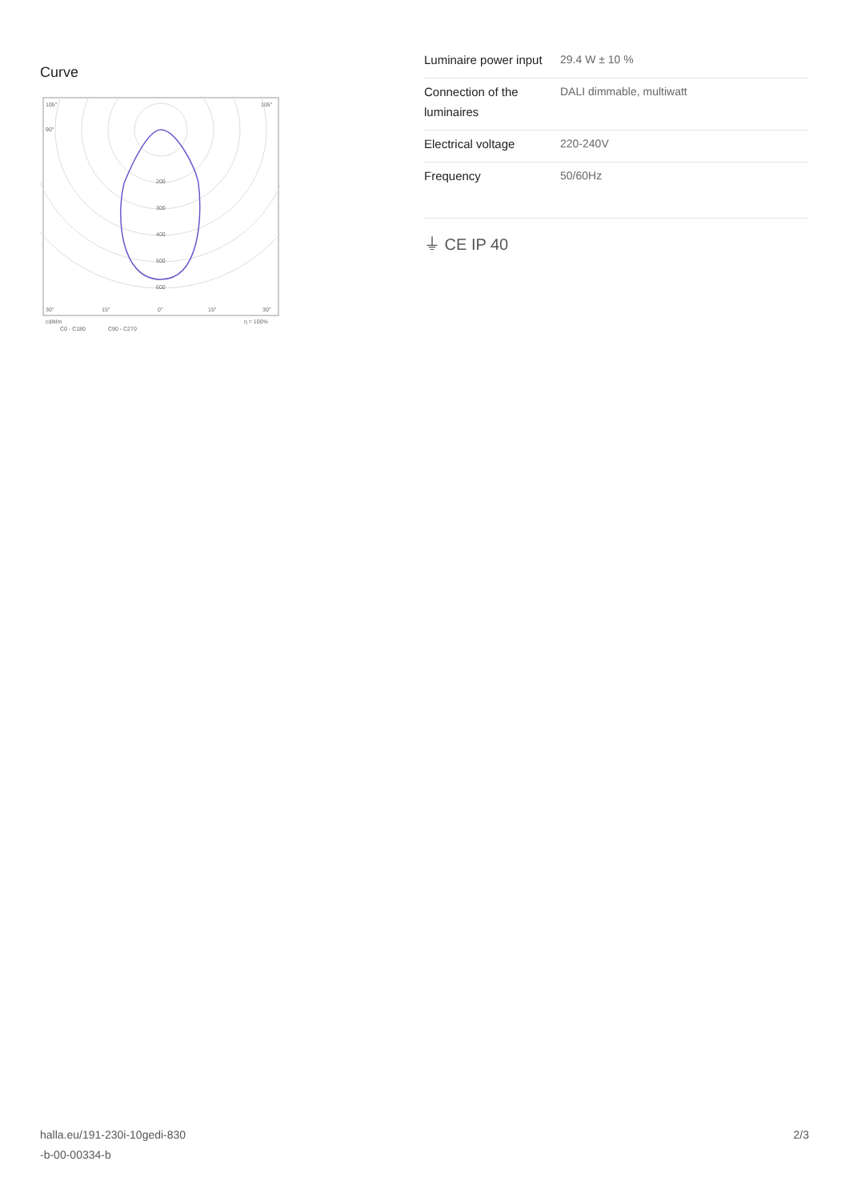Curve
200
300
400
500
600
105°
105°
90°
30°
15°
0°
15°
30°
cd/klm
η = 100%
C0 - C180
C90 - C270
| Luminaire power input | 29.4 W ± 10 % |
| Connection of the luminaires | DALI dimmable, multiwatt |
| Electrical voltage | 220-240V |
| Frequency | 50/60Hz |
⏚ CE IP 40
halla.eu/191-230i-10gedi-830
-b-00-00334-b
2/3